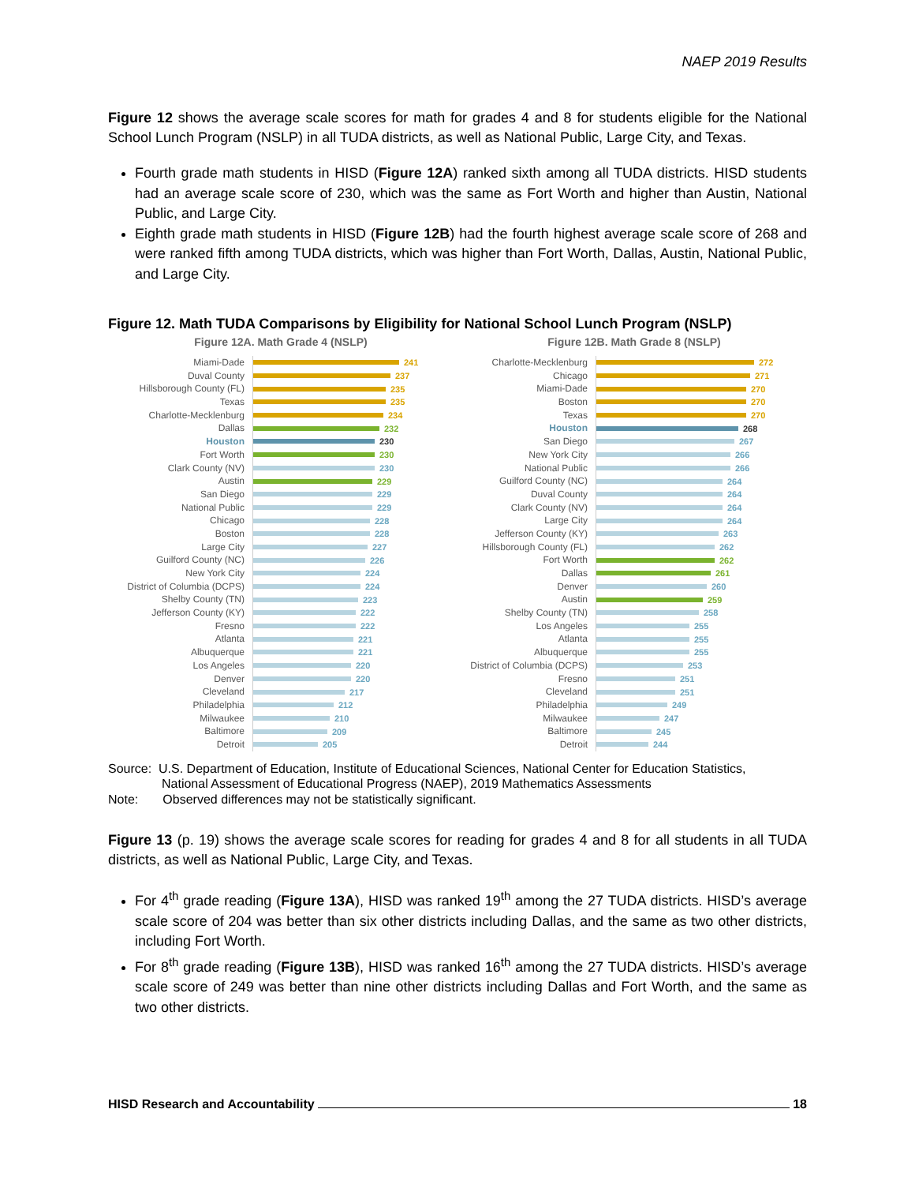NAEP 2019 Results
Figure 12 shows the average scale scores for math for grades 4 and 8 for students eligible for the National School Lunch Program (NSLP) in all TUDA districts, as well as National Public, Large City, and Texas.
Fourth grade math students in HISD (Figure 12A) ranked sixth among all TUDA districts. HISD students had an average scale score of 230, which was the same as Fort Worth and higher than Austin, National Public, and Large City.
Eighth grade math students in HISD (Figure 12B) had the fourth highest average scale score of 268 and were ranked fifth among TUDA districts, which was higher than Fort Worth, Dallas, Austin, National Public, and Large City.
Figure 12. Math TUDA Comparisons by Eligibility for National School Lunch Program (NSLP)
Figure 12A. Math Grade 4 (NSLP)
Miami-Dade
241
Duval County
237
Hillsborough County (FL)
235
Texas
235
Charlotte-Mecklenburg
234
Dallas
232
Houston
230
Fort Worth
230
Clark County (NV)
230
Austin
229
San Diego
229
National Public
229
Chicago
228
Boston
228
Large City
227
Guilford County (NC)
226
New York City
224
District of Columbia (DCPS)
224
Shelby County (TN)
223
Jefferson County (KY)
222
Fresno
222
Atlanta
221
Albuquerque
221
Los Angeles
220
Denver
220
Cleveland
217
Philadelphia
212
Milwaukee
210
Baltimore
209
Detroit
205
Figure 12B. Math Grade 8 (NSLP)
Charlotte-Mecklenburg
272
Chicago
271
Miami-Dade
270
Boston
270
Texas
270
Houston
268
San Diego
267
New York City
266
National Public
266
Guilford County (NC)
264
Duval County
264
Clark County (NV)
264
Large City
264
Jefferson County (KY)
263
Hillsborough County (FL)
262
Fort Worth
262
Dallas
261
Denver
260
Austin
259
Shelby County (TN)
258
Los Angeles
255
Atlanta
255
Albuquerque
255
District of Columbia (DCPS)
253
Fresno
251
Cleveland
251
Philadelphia
249
Milwaukee
247
Baltimore
245
Detroit
244
Source: U.S. Department of Education, Institute of Educational Sciences, National Center for Education Statistics,
National Assessment of Educational Progress (NAEP), 2019 Mathematics Assessments
Note: Observed differences may not be statistically significant.
Figure 13 (p. 19) shows the average scale scores for reading for grades 4 and 8 for all students in all TUDA districts, as well as National Public, Large City, and Texas.
For 4<sup>th</sup> grade reading (Figure 13A), HISD was ranked 19<sup>th</sup> among the 27 TUDA districts. HISD’s average scale score of 204 was better than six other districts including Dallas, and the same as two other districts, including Fort Worth.
For 8<sup>th</sup> grade reading (Figure 13B), HISD was ranked 16<sup>th</sup> among the 27 TUDA districts. HISD’s average scale score of 249 was better than nine other districts including Dallas and Fort Worth, and the same as two other districts.
HISD Research and Accountability 18